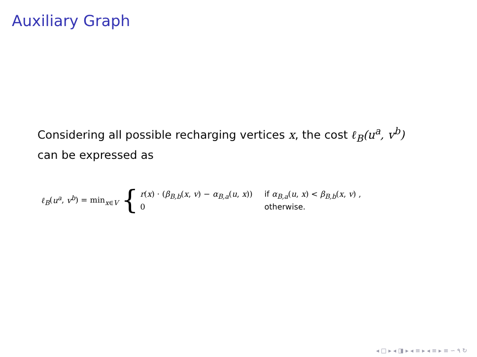Auxiliary Graph
Considering all possible recharging vertices x, the cost ℓ<sub>B</sub>(u<sup>a</sup>, v<sup>b</sup>)
can be expressed as
ℓ<sub>B</sub>(u<sup>a</sup>, v<sup>b</sup>) = min<sub>x∈V</sub> {
r(x) · (β<sub>B,b</sub>(x, v) − α<sub>B,a</sub>(u, x)) if α<sub>B,a</sub>(u, x) < β<sub>B,b</sub>(x, v) , 0 otherwise.
◂ □ ▸ ◂ ◨ ▸ ◂ ≡ ▸ ◂ ≡ ▸ ≡ ∽ ۹ ↻